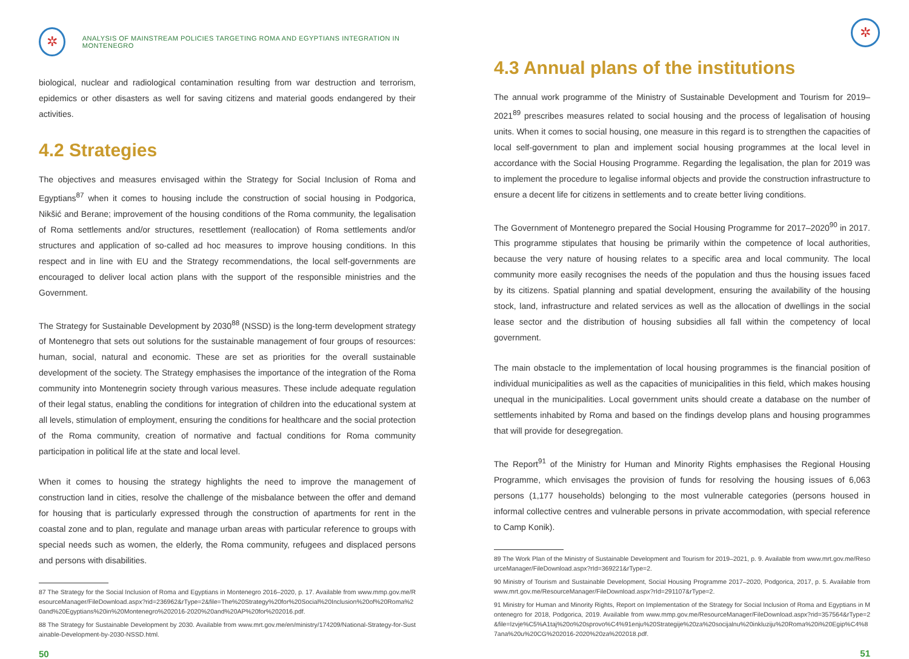✲
ANALYSIS OF MAINSTREAM POLICIES TARGETING ROMA AND EGYPTIANS INTEGRATION IN MONTENEGRO
biological, nuclear and radiological contamination resulting from war destruction and terrorism, epidemics or other disasters as well for saving citizens and material goods endangered by their activities.
4.2 Strategies
The objectives and measures envisaged within the Strategy for Social Inclusion of Roma and Egyptians<sup>87</sup> when it comes to housing include the construction of social housing in Podgorica, Nikšić and Berane; improvement of the housing conditions of the Roma community, the legalisation of Roma settlements and/or structures, resettlement (reallocation) of Roma settlements and/or structures and application of so-called ad hoc measures to improve housing conditions. In this respect and in line with EU and the Strategy recommendations, the local self-governments are encouraged to deliver local action plans with the support of the responsible ministries and the Government.
The Strategy for Sustainable Development by 2030<sup>88</sup> (NSSD) is the long-term development strategy of Montenegro that sets out solutions for the sustainable management of four groups of resources: human, social, natural and economic. These are set as priorities for the overall sustainable development of the society. The Strategy emphasises the importance of the integration of the Roma community into Montenegrin society through various measures. These include adequate regulation of their legal status, enabling the conditions for integration of children into the educational system at all levels, stimulation of employment, ensuring the conditions for healthcare and the social protection of the Roma community, creation of normative and factual conditions for Roma community participation in political life at the state and local level.
When it comes to housing the strategy highlights the need to improve the management of construction land in cities, resolve the challenge of the misbalance between the offer and demand for housing that is particularly expressed through the construction of apartments for rent in the coastal zone and to plan, regulate and manage urban areas with particular reference to groups with special needs such as women, the elderly, the Roma community, refugees and displaced persons and persons with disabilities.
87 The Strategy for the Social Inclusion of Roma and Egyptians in Montenegro 2016–2020, p. 17. Available from www.mmp.gov.me/ResourceManager/FileDownload.aspx?rid=236962&rType=2&file=The%20Strategy%20for%20Social%20Inclusion%20of%20Roma%20and%20Egyptians%20in%20Montenegro%202016-2020%20and%20AP%20for%202016.pdf.
88 The Strategy for Sustainable Development by 2030. Available from www.mrt.gov.me/en/ministry/174209/National-Strategy-for-Sustainable-Development-by-2030-NSSD.html.
50
✲
4.3 Annual plans of the institutions
The annual work programme of the Ministry of Sustainable Development and Tourism for 2019–2021<sup>89</sup> prescribes measures related to social housing and the process of legalisation of housing units. When it comes to social housing, one measure in this regard is to strengthen the capacities of local self-government to plan and implement social housing programmes at the local level in accordance with the Social Housing Programme. Regarding the legalisation, the plan for 2019 was to implement the procedure to legalise informal objects and provide the construction infrastructure to ensure a decent life for citizens in settlements and to create better living conditions.
The Government of Montenegro prepared the Social Housing Programme for 2017–2020<sup>90</sup> in 2017. This programme stipulates that housing be primarily within the competence of local authorities, because the very nature of housing relates to a specific area and local community. The local community more easily recognises the needs of the population and thus the housing issues faced by its citizens. Spatial planning and spatial development, ensuring the availability of the housing stock, land, infrastructure and related services as well as the allocation of dwellings in the social lease sector and the distribution of housing subsidies all fall within the competency of local government.
The main obstacle to the implementation of local housing programmes is the financial position of individual municipalities as well as the capacities of municipalities in this field, which makes housing unequal in the municipalities. Local government units should create a database on the number of settlements inhabited by Roma and based on the findings develop plans and housing programmes that will provide for desegregation.
The Report<sup>91</sup> of the Ministry for Human and Minority Rights emphasises the Regional Housing Programme, which envisages the provision of funds for resolving the housing issues of 6,063 persons (1,177 households) belonging to the most vulnerable categories (persons housed in informal collective centres and vulnerable persons in private accommodation, with special reference to Camp Konik).
89 The Work Plan of the Ministry of Sustainable Development and Tourism for 2019–2021, p. 9. Available from www.mrt.gov.me/ResourceManager/FileDownload.aspx?rId=369221&rType=2.
90 Ministry of Tourism and Sustainable Development, Social Housing Programme 2017–2020, Podgorica, 2017, p. 5. Available from www.mrt.gov.me/ResourceManager/FileDownload.aspx?rId=291107&rType=2.
91 Ministry for Human and Minority Rights, Report on Implementation of the Strategy for Social Inclusion of Roma and Egyptians in Montenegro for 2018, Podgorica, 2019. Available from www.mmp.gov.me/ResourceManager/FileDownload.aspx?rid=357564&rType=2&file=Izvje%C5%A1taj%20o%20sprovo%C4%91enju%20Strategije%20za%20socijalnu%20inkluziju%20Roma%20i%20Egip%C4%87ana%20u%20CG%202016-2020%20za%202018.pdf.
51